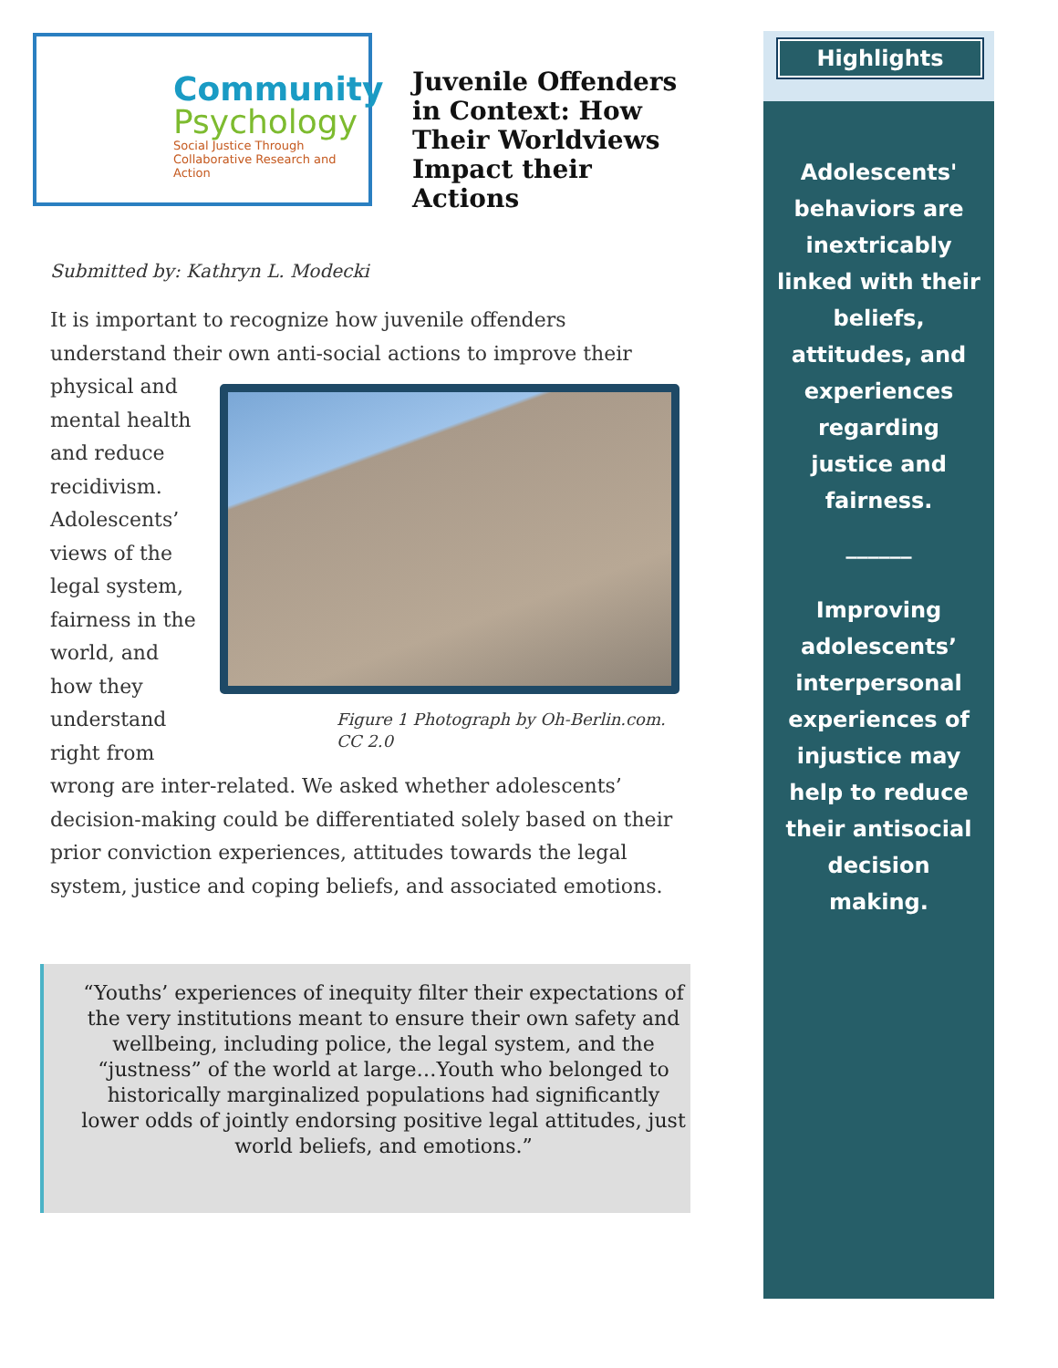Community
Psychology
Social Justice Through
Collaborative Research and Action
Juvenile Offenders in Context: How Their Worldviews Impact their Actions
Submitted by: Kathryn L. Modecki
It is important to recognize how juvenile offenders understand their own anti-social actions to improve their physical and
Figure 1 Photograph by Oh-Berlin.com. CC 2.0
mental health and reduce recidivism. Adolescents’ views of the legal system, fairness in the world, and how they understand right from wrong are inter-related. We asked whether adolescents’ decision-making could be differentiated solely based on their prior conviction experiences, attitudes towards the legal system, justice and coping beliefs, and associated emotions.
“Youths’ experiences of inequity filter their expectations of the very institutions meant to ensure their own safety and wellbeing, including police, the legal system, and the “justness” of the world at large…Youth who belonged to historically marginalized populations had significantly lower odds of jointly endorsing positive legal attitudes, just world beliefs, and emotions.”
Highlights
Adolescents' behaviors are inextricably linked with their beliefs, attitudes, and experiences regarding justice and fairness.
______
Improving adolescents’ interpersonal experiences of injustice may help to reduce their antisocial decision making.